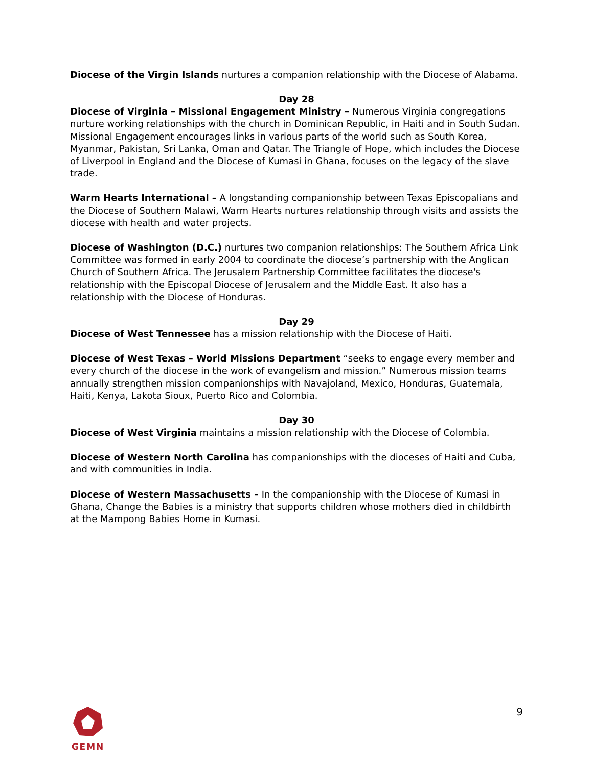Diocese of the Virgin Islands nurtures a companion relationship with the Diocese of Alabama.
Day 28
Diocese of Virginia – Missional Engagement Ministry – Numerous Virginia congregations nurture working relationships with the church in Dominican Republic, in Haiti and in South Sudan. Missional Engagement encourages links in various parts of the world such as South Korea, Myanmar, Pakistan, Sri Lanka, Oman and Qatar. The Triangle of Hope, which includes the Diocese of Liverpool in England and the Diocese of Kumasi in Ghana, focuses on the legacy of the slave trade.
Warm Hearts International – A longstanding companionship between Texas Episcopalians and the Diocese of Southern Malawi, Warm Hearts nurtures relationship through visits and assists the diocese with health and water projects.
Diocese of Washington (D.C.) nurtures two companion relationships: The Southern Africa Link Committee was formed in early 2004 to coordinate the diocese’s partnership with the Anglican Church of Southern Africa. The Jerusalem Partnership Committee facilitates the diocese's relationship with the Episcopal Diocese of Jerusalem and the Middle East. It also has a relationship with the Diocese of Honduras.
Day 29
Diocese of West Tennessee has a mission relationship with the Diocese of Haiti.
Diocese of West Texas – World Missions Department “seeks to engage every member and every church of the diocese in the work of evangelism and mission.” Numerous mission teams annually strengthen mission companionships with Navajoland, Mexico, Honduras, Guatemala, Haiti, Kenya, Lakota Sioux, Puerto Rico and Colombia.
Day 30
Diocese of West Virginia maintains a mission relationship with the Diocese of Colombia.
Diocese of Western North Carolina has companionships with the dioceses of Haiti and Cuba, and with communities in India.
Diocese of Western Massachusetts – In the companionship with the Diocese of Kumasi in Ghana, Change the Babies is a ministry that supports children whose mothers died in childbirth at the Mampong Babies Home in Kumasi.
GEMN
9